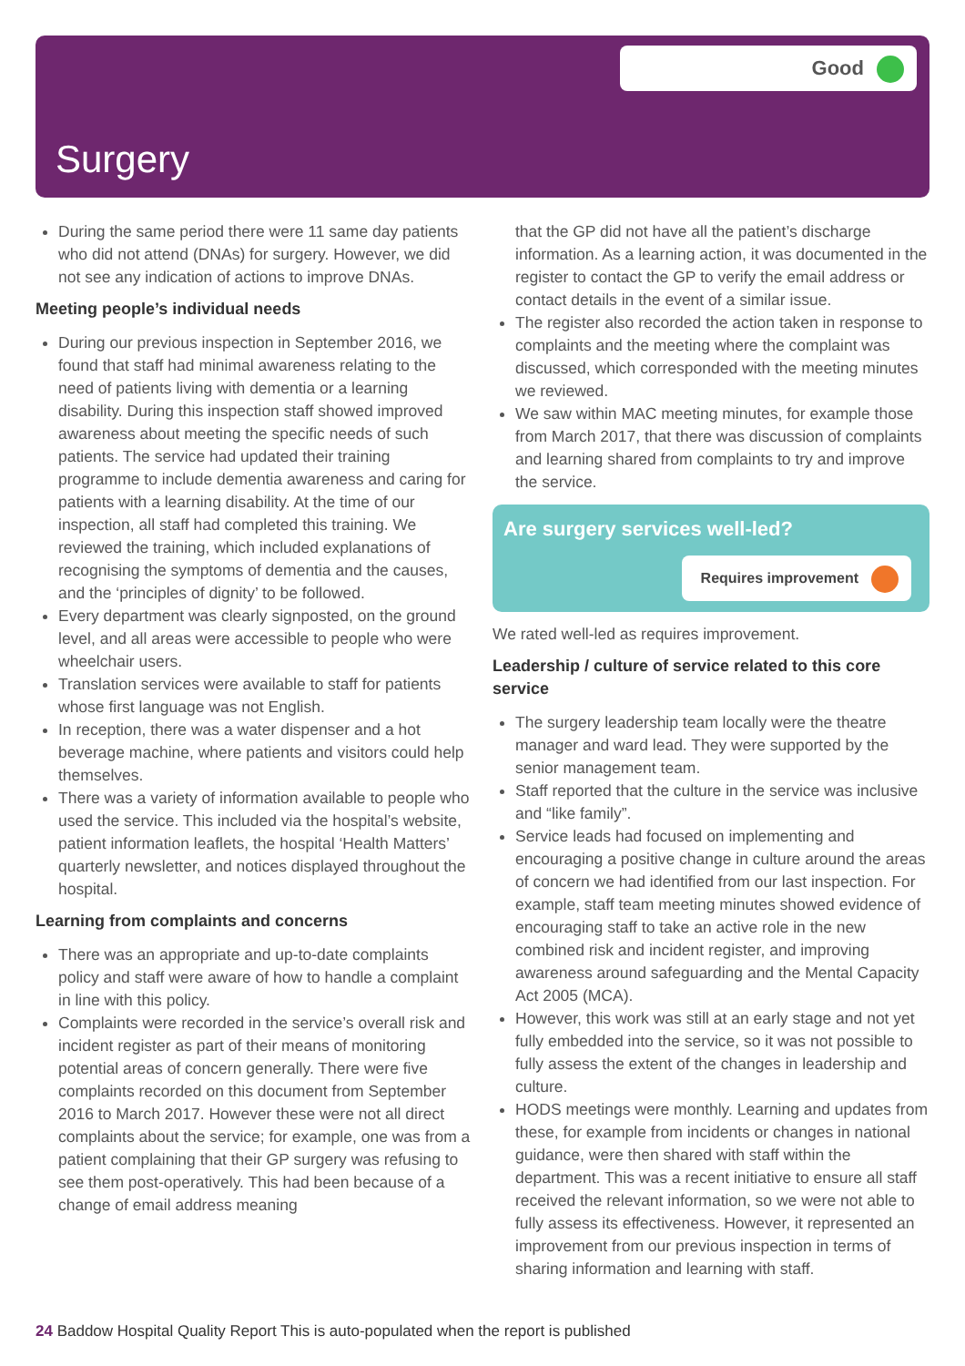Surgery
Good
During the same period there were 11 same day patients who did not attend (DNAs) for surgery. However, we did not see any indication of actions to improve DNAs.
Meeting people’s individual needs
During our previous inspection in September 2016, we found that staff had minimal awareness relating to the need of patients living with dementia or a learning disability. During this inspection staff showed improved awareness about meeting the specific needs of such patients. The service had updated their training programme to include dementia awareness and caring for patients with a learning disability. At the time of our inspection, all staff had completed this training. We reviewed the training, which included explanations of recognising the symptoms of dementia and the causes, and the ‘principles of dignity’ to be followed.
Every department was clearly signposted, on the ground level, and all areas were accessible to people who were wheelchair users.
Translation services were available to staff for patients whose first language was not English.
In reception, there was a water dispenser and a hot beverage machine, where patients and visitors could help themselves.
There was a variety of information available to people who used the service. This included via the hospital’s website, patient information leaflets, the hospital ‘Health Matters’ quarterly newsletter, and notices displayed throughout the hospital.
Learning from complaints and concerns
There was an appropriate and up-to-date complaints policy and staff were aware of how to handle a complaint in line with this policy.
Complaints were recorded in the service’s overall risk and incident register as part of their means of monitoring potential areas of concern generally. There were five complaints recorded on this document from September 2016 to March 2017. However these were not all direct complaints about the service; for example, one was from a patient complaining that their GP surgery was refusing to see them post-operatively. This had been because of a change of email address meaning
that the GP did not have all the patient’s discharge information. As a learning action, it was documented in the register to contact the GP to verify the email address or contact details in the event of a similar issue.
The register also recorded the action taken in response to complaints and the meeting where the complaint was discussed, which corresponded with the meeting minutes we reviewed.
We saw within MAC meeting minutes, for example those from March 2017, that there was discussion of complaints and learning shared from complaints to try and improve the service.
Are surgery services well-led?
Requires improvement
We rated well-led as requires improvement.
Leadership / culture of service related to this core service
The surgery leadership team locally were the theatre manager and ward lead. They were supported by the senior management team.
Staff reported that the culture in the service was inclusive and “like family”.
Service leads had focused on implementing and encouraging a positive change in culture around the areas of concern we had identified from our last inspection. For example, staff team meeting minutes showed evidence of encouraging staff to take an active role in the new combined risk and incident register, and improving awareness around safeguarding and the Mental Capacity Act 2005 (MCA).
However, this work was still at an early stage and not yet fully embedded into the service, so it was not possible to fully assess the extent of the changes in leadership and culture.
HODS meetings were monthly. Learning and updates from these, for example from incidents or changes in national guidance, were then shared with staff within the department. This was a recent initiative to ensure all staff received the relevant information, so we were not able to fully assess its effectiveness. However, it represented an improvement from our previous inspection in terms of sharing information and learning with staff.
24 Baddow Hospital Quality Report This is auto-populated when the report is published